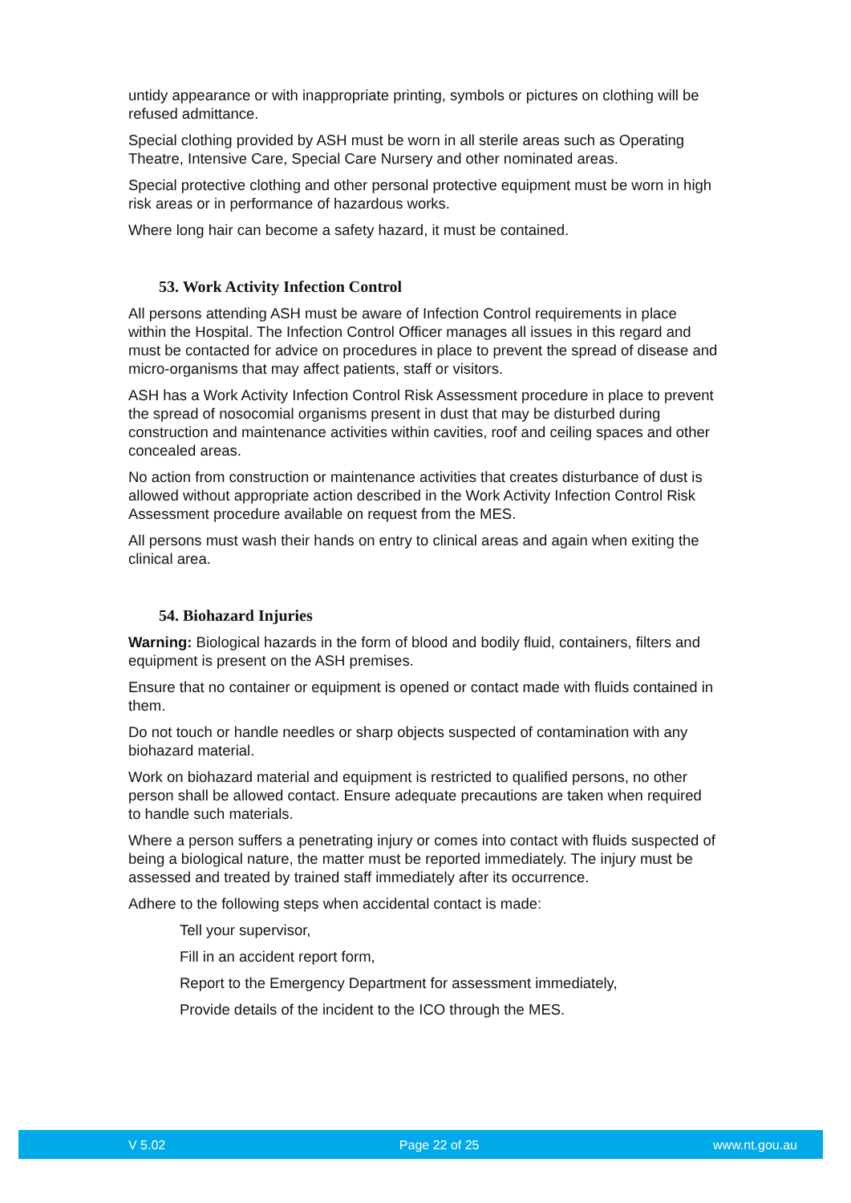untidy appearance or with inappropriate printing, symbols or pictures on clothing will be refused admittance.
Special clothing provided by ASH must be worn in all sterile areas such as Operating Theatre, Intensive Care, Special Care Nursery and other nominated areas.
Special protective clothing and other personal protective equipment must be worn in high risk areas or in performance of hazardous works.
Where long hair can become a safety hazard, it must be contained.
53. Work Activity Infection Control
All persons attending ASH must be aware of Infection Control requirements in place within the Hospital. The Infection Control Officer manages all issues in this regard and must be contacted for advice on procedures in place to prevent the spread of disease and micro-organisms that may affect patients, staff or visitors.
ASH has a Work Activity Infection Control Risk Assessment procedure in place to prevent the spread of nosocomial organisms present in dust that may be disturbed during construction and maintenance activities within cavities, roof and ceiling spaces and other concealed areas.
No action from construction or maintenance activities that creates disturbance of dust is allowed without appropriate action described in the Work Activity Infection Control Risk Assessment procedure available on request from the MES.
All persons must wash their hands on entry to clinical areas and again when exiting the clinical area.
54. Biohazard Injuries
Warning: Biological hazards in the form of blood and bodily fluid, containers, filters and equipment is present on the ASH premises.
Ensure that no container or equipment is opened or contact made with fluids contained in them.
Do not touch or handle needles or sharp objects suspected of contamination with any biohazard material.
Work on biohazard material and equipment is restricted to qualified persons, no other person shall be allowed contact. Ensure adequate precautions are taken when required to handle such materials.
Where a person suffers a penetrating injury or comes into contact with fluids suspected of being a biological nature, the matter must be reported immediately. The injury must be assessed and treated by trained staff immediately after its occurrence.
Adhere to the following steps when accidental contact is made:
Tell your supervisor,
Fill in an accident report form,
Report to the Emergency Department for assessment immediately,
Provide details of the incident to the ICO through the MES.
V 5.02 Page 22 of 25 www.nt.gou.au